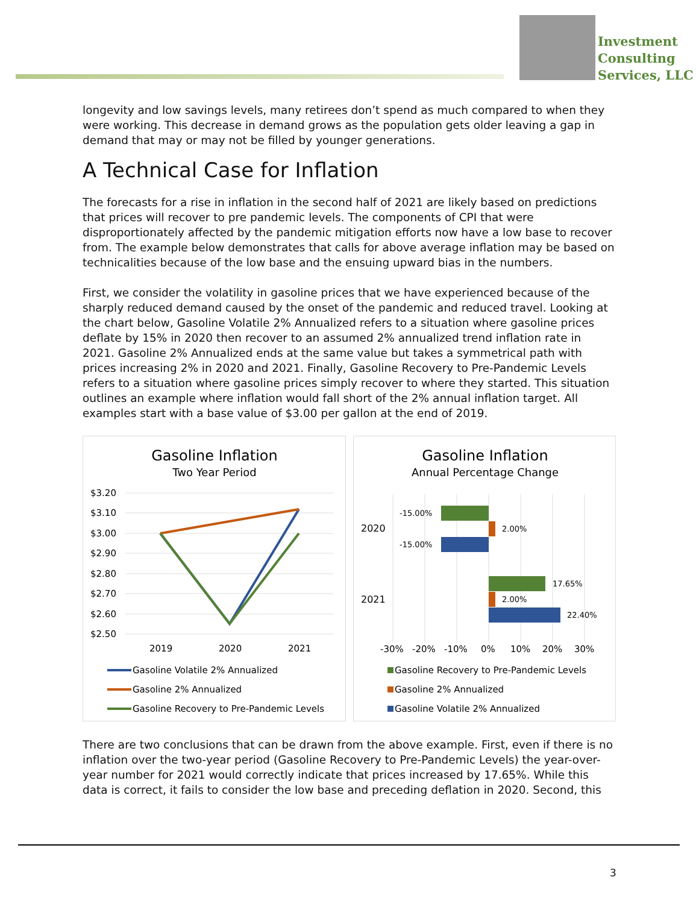Investment
Consulting
Services, LLC
longevity and low savings levels, many retirees don’t spend as much compared to when they were working. This decrease in demand grows as the population gets older leaving a gap in demand that may or may not be filled by younger generations.
A Technical Case for Inflation
The forecasts for a rise in inflation in the second half of 2021 are likely based on predictions that prices will recover to pre pandemic levels. The components of CPI that were disproportionately affected by the pandemic mitigation efforts now have a low base to recover from. The example below demonstrates that calls for above average inflation may be based on technicalities because of the low base and the ensuing upward bias in the numbers.
First, we consider the volatility in gasoline prices that we have experienced because of the sharply reduced demand caused by the onset of the pandemic and reduced travel. Looking at the chart below, Gasoline Volatile 2% Annualized refers to a situation where gasoline prices deflate by 15% in 2020 then recover to an assumed 2% annualized trend inflation rate in 2021. Gasoline 2% Annualized ends at the same value but takes a symmetrical path with prices increasing 2% in 2020 and 2021. Finally, Gasoline Recovery to Pre-Pandemic Levels refers to a situation where gasoline prices simply recover to where they started. This situation outlines an example where inflation would fall short of the 2% annual inflation target. All examples start with a base value of $3.00 per gallon at the end of 2019.
Gasoline Inflation
Two Year Period
$3.20
$3.10
$3.00
$2.90
$2.80
$2.70
$2.60
$2.50
2019
2020
2021
Gasoline Volatile 2% Annualized
Gasoline 2% Annualized
Gasoline Recovery to Pre-Pandemic Levels
Gasoline Inflation
Annual Percentage Change
2020
2021
-15.00%
2.00%
-15.00%
17.65%
2.00%
22.40%
-30%
-20%
-10%
0%
10%
20%
30%
Gasoline Recovery to Pre-Pandemic Levels
Gasoline 2% Annualized
Gasoline Volatile 2% Annualized
There are two conclusions that can be drawn from the above example. First, even if there is no inflation over the two-year period (Gasoline Recovery to Pre-Pandemic Levels) the year-over-year number for 2021 would correctly indicate that prices increased by 17.65%. While this data is correct, it fails to consider the low base and preceding deflation in 2020. Second, this
3